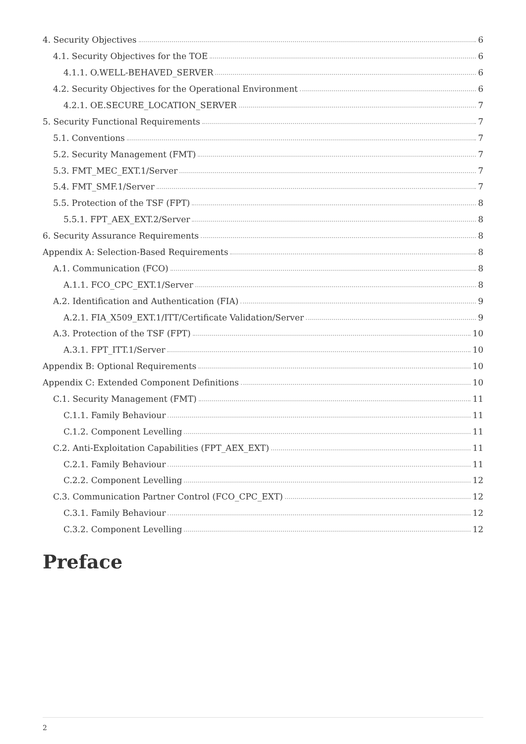4. Security Objectives 6
4.1. Security Objectives for the TOE 6
4.1.1. O.WELL-BEHAVED_SERVER 6
4.2. Security Objectives for the Operational Environment 6
4.2.1. OE.SECURE_LOCATION_SERVER 7
5. Security Functional Requirements 7
5.1. Conventions 7
5.2. Security Management (FMT) 7
5.3. FMT_MEC_EXT.1/Server 7
5.4. FMT_SMF.1/Server 7
5.5. Protection of the TSF (FPT) 8
5.5.1. FPT_AEX_EXT.2/Server 8
6. Security Assurance Requirements 8
Appendix A: Selection-Based Requirements 8
A.1. Communication (FCO) 8
A.1.1. FCO_CPC_EXT.1/Server 8
A.2. Identification and Authentication (FIA) 9
A.2.1. FIA_X509_EXT.1/ITT/Certificate Validation/Server 9
A.3. Protection of the TSF (FPT) 10
A.3.1. FPT_ITT.1/Server 10
Appendix B: Optional Requirements 10
Appendix C: Extended Component Definitions 10
C.1. Security Management (FMT) 11
C.1.1. Family Behaviour 11
C.1.2. Component Levelling 11
C.2. Anti-Exploitation Capabilities (FPT_AEX_EXT) 11
C.2.1. Family Behaviour 11
C.2.2. Component Levelling 12
C.3. Communication Partner Control (FCO_CPC_EXT) 12
C.3.1. Family Behaviour 12
C.3.2. Component Levelling 12
Preface
2